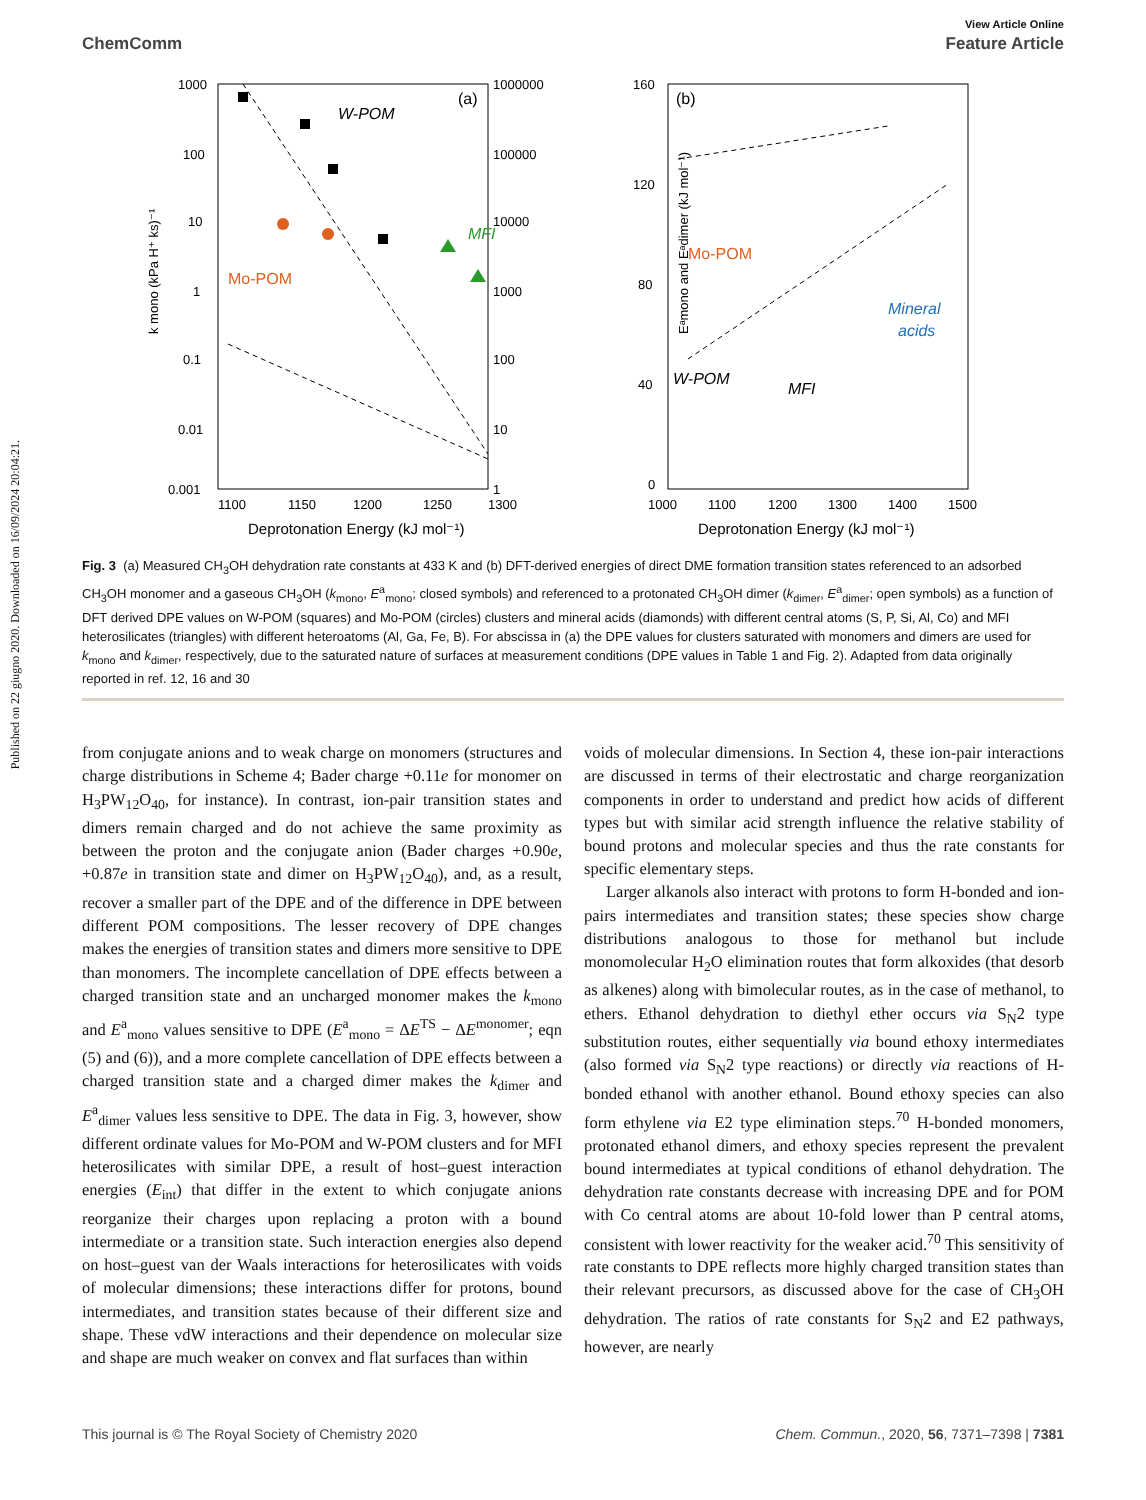Published on 22 giugno 2020. Downloaded on 16/09/2024 20:04:21.
View Article Online
ChemComm Feature Article
k mono (kPa H⁺ ks)⁻¹
1000
100
10
1
0.1
0.01
0.001
1000000
100000
10000
1000
100
10
1
1100
1150
1200
1250
1300
Deprotonation Energy (kJ mol⁻¹)
(a)
W-POM
Mo-POM
MFI
Eᵃmono and Eᵃdimer (kJ mol⁻¹)
160
120
80
40
0
1000
1100
1200
1300
1400
1500
Deprotonation Energy (kJ mol⁻¹)
(b)
Mo-POM
W-POM
MFI
Mineral
acids
Fig. 3 (a) Measured CH<sub>3</sub>OH dehydration rate constants at 433 K and (b) DFT-derived energies of direct DME formation transition states referenced to an adsorbed CH<sub>3</sub>OH monomer and a gaseous CH<sub>3</sub>OH (k<sub>mono</sub>, E<sup>a</sup><sub>mono</sub>; closed symbols) and referenced to a protonated CH<sub>3</sub>OH dimer (k<sub>dimer</sub>, E<sup>a</sup><sub>dimer</sub>; open symbols) as a function of DFT derived DPE values on W-POM (squares) and Mo-POM (circles) clusters and mineral acids (diamonds) with different central atoms (S, P, Si, Al, Co) and MFI heterosilicates (triangles) with different heteroatoms (Al, Ga, Fe, B). For abscissa in (a) the DPE values for clusters saturated with monomers and dimers are used for k<sub>mono</sub> and k<sub>dimer</sub>, respectively, due to the saturated nature of surfaces at measurement conditions (DPE values in Table 1 and Fig. 2). Adapted from data originally reported in ref. 12, 16 and 30
from conjugate anions and to weak charge on monomers (structures and charge distributions in Scheme 4; Bader charge +0.11e for monomer on H<sub>3</sub>PW<sub>12</sub>O<sub>40</sub>, for instance). In contrast, ion-pair transition states and dimers remain charged and do not achieve the same proximity as between the proton and the conjugate anion (Bader charges +0.90e, +0.87e in transition state and dimer on H<sub>3</sub>PW<sub>12</sub>O<sub>40</sub>), and, as a result, recover a smaller part of the DPE and of the difference in DPE between different POM compositions. The lesser recovery of DPE changes makes the energies of transition states and dimers more sensitive to DPE than monomers. The incomplete cancellation of DPE effects between a charged transition state and an uncharged monomer makes the k<sub>mono</sub> and E<sup>a</sup><sub>mono</sub> values sensitive to DPE (E<sup>a</sup><sub>mono</sub> = ΔE<sup>TS</sup> − ΔE<sup>monomer</sup>; eqn (5) and (6)), and a more complete cancellation of DPE effects between a charged transition state and a charged dimer makes the k<sub>dimer</sub> and E<sup>a</sup><sub>dimer</sub> values less sensitive to DPE. The data in Fig. 3, however, show different ordinate values for Mo-POM and W-POM clusters and for MFI heterosilicates with similar DPE, a result of host–guest interaction energies (E<sub>int</sub>) that differ in the extent to which conjugate anions reorganize their charges upon replacing a proton with a bound intermediate or a transition state. Such interaction energies also depend on host–guest van der Waals interactions for heterosilicates with voids of molecular dimensions; these interactions differ for protons, bound intermediates, and transition states because of their different size and shape. These vdW interactions and their dependence on molecular size and shape are much weaker on convex and flat surfaces than within
voids of molecular dimensions. In Section 4, these ion-pair interactions are discussed in terms of their electrostatic and charge reorganization components in order to understand and predict how acids of different types but with similar acid strength influence the relative stability of bound protons and molecular species and thus the rate constants for specific elementary steps.
Larger alkanols also interact with protons to form H-bonded and ion-pairs intermediates and transition states; these species show charge distributions analogous to those for methanol but include monomolecular H<sub>2</sub>O elimination routes that form alkoxides (that desorb as alkenes) along with bimolecular routes, as in the case of methanol, to ethers. Ethanol dehydration to diethyl ether occurs via S<sub>N</sub>2 type substitution routes, either sequentially via bound ethoxy intermediates (also formed via S<sub>N</sub>2 type reactions) or directly via reactions of H-bonded ethanol with another ethanol. Bound ethoxy species can also form ethylene via E2 type elimination steps.<sup>70</sup> H-bonded monomers, protonated ethanol dimers, and ethoxy species represent the prevalent bound intermediates at typical conditions of ethanol dehydration. The dehydration rate constants decrease with increasing DPE and for POM with Co central atoms are about 10-fold lower than P central atoms, consistent with lower reactivity for the weaker acid.<sup>70</sup> This sensitivity of rate constants to DPE reflects more highly charged transition states than their relevant precursors, as discussed above for the case of CH<sub>3</sub>OH dehydration. The ratios of rate constants for S<sub>N</sub>2 and E2 pathways, however, are nearly
This journal is © The Royal Society of Chemistry 2020 Chem. Commun., 2020, 56, 7371–7398 | 7381